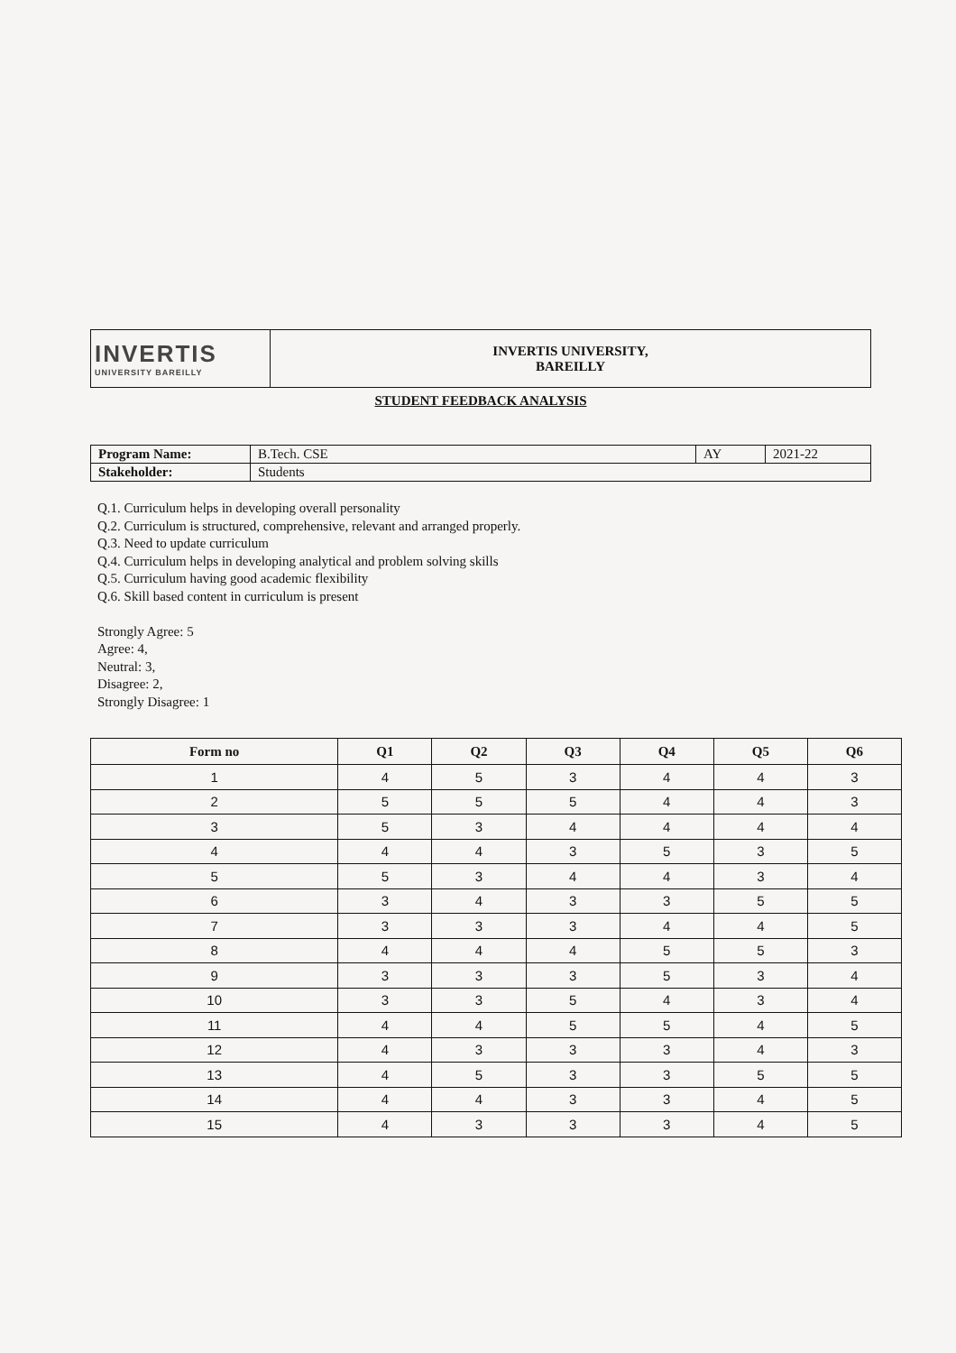| INVERTIS UNIVERSITY BAREILLY | INVERTIS UNIVERSITY, BAREILLY |
STUDENT FEEDBACK ANALYSIS
| Program Name: | B.Tech. CSE | AY | 2021-22 |
| Stakeholder: | Students | | |
Q.1. Curriculum helps in developing overall personality
Q.2. Curriculum is structured, comprehensive, relevant and arranged properly.
Q.3. Need to update curriculum
Q.4. Curriculum helps in developing analytical and problem solving skills
Q.5. Curriculum having good academic flexibility
Q.6. Skill based content in curriculum is present
Strongly Agree: 5
Agree: 4,
Neutral: 3,
Disagree: 2,
Strongly Disagree: 1
| Form no | Q1 | Q2 | Q3 | Q4 | Q5 | Q6 |
| --- | --- | --- | --- | --- | --- | --- |
| 1 | 4 | 5 | 3 | 4 | 4 | 3 |
| 2 | 5 | 5 | 5 | 4 | 4 | 3 |
| 3 | 5 | 3 | 4 | 4 | 4 | 4 |
| 4 | 4 | 4 | 3 | 5 | 3 | 5 |
| 5 | 5 | 3 | 4 | 4 | 3 | 4 |
| 6 | 3 | 4 | 3 | 3 | 5 | 5 |
| 7 | 3 | 3 | 3 | 4 | 4 | 5 |
| 8 | 4 | 4 | 4 | 5 | 5 | 3 |
| 9 | 3 | 3 | 3 | 5 | 3 | 4 |
| 10 | 3 | 3 | 5 | 4 | 3 | 4 |
| 11 | 4 | 4 | 5 | 5 | 4 | 5 |
| 12 | 4 | 3 | 3 | 3 | 4 | 3 |
| 13 | 4 | 5 | 3 | 3 | 5 | 5 |
| 14 | 4 | 4 | 3 | 3 | 4 | 5 |
| 15 | 4 | 3 | 3 | 3 | 4 | 5 |